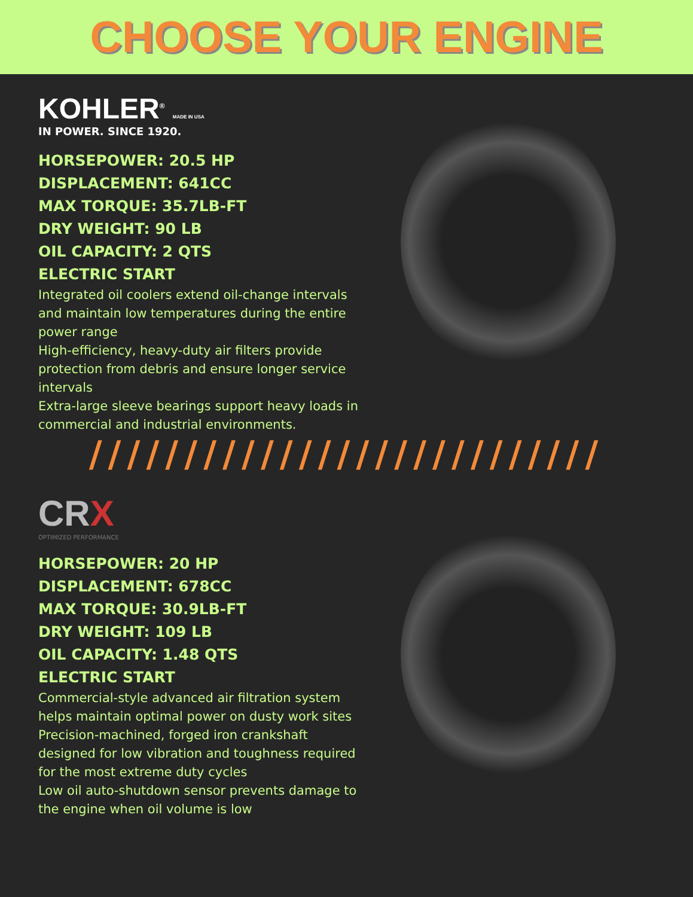CHOOSE YOUR ENGINE
KOHLER<sup>®</sup> MADE IN USA
IN POWER. SINCE 1920.
HORSEPOWER: 20.5 HP
DISPLACEMENT: 641CC
MAX TORQUE: 35.7LB-FT
DRY WEIGHT: 90 LB
OIL CAPACITY: 2 QTS
ELECTRIC START
Integrated oil coolers extend oil-change intervals and maintain low temperatures during the entire power range
High-efficiency, heavy-duty air filters provide protection from debris and ensure longer service intervals
Extra-large sleeve bearings support heavy loads in commercial and industrial environments.
///////////////////////////
CRX
OPTIMIZED PERFORMANCE
HORSEPOWER: 20 HP
DISPLACEMENT: 678CC
MAX TORQUE: 30.9LB-FT
DRY WEIGHT: 109 LB
OIL CAPACITY: 1.48 QTS
ELECTRIC START
Commercial-style advanced air filtration system helps maintain optimal power on dusty work sites
Precision-machined, forged iron crankshaft designed for low vibration and toughness required for the most extreme duty cycles
Low oil auto-shutdown sensor prevents damage to the engine when oil volume is low